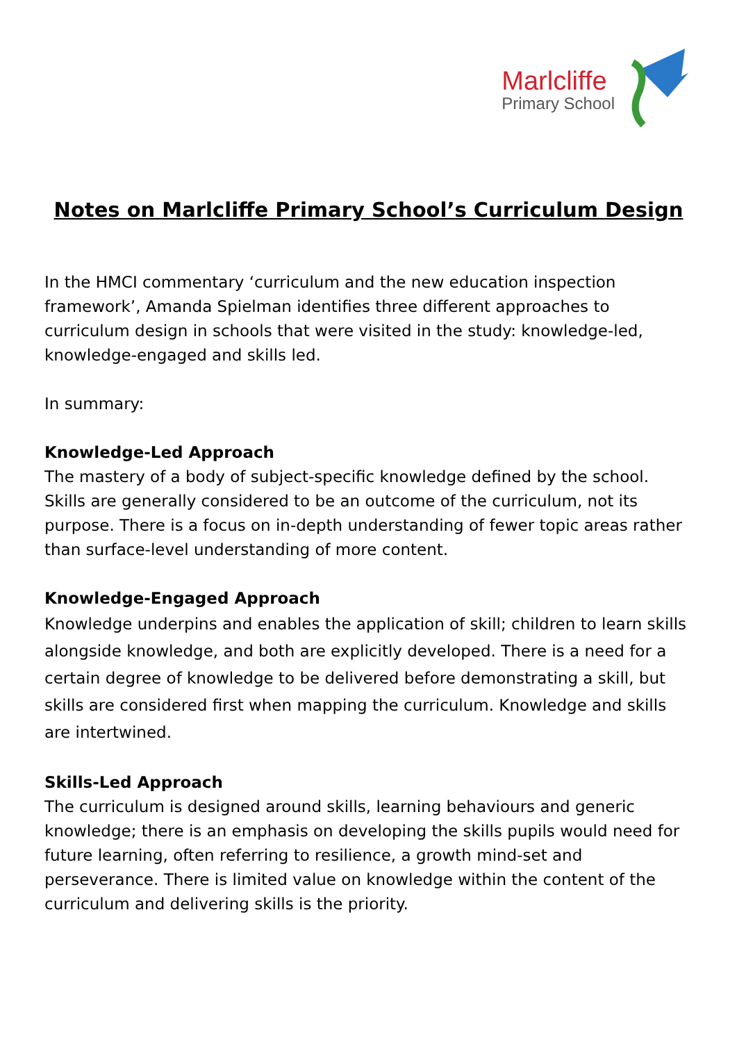Marlcliffe
Primary School
Notes on Marlcliffe Primary School’s Curriculum Design
In the HMCI commentary ‘curriculum and the new education inspection framework’, Amanda Spielman identifies three different approaches to curriculum design in schools that were visited in the study: knowledge-led, knowledge-engaged and skills led.
In summary:
Knowledge-Led Approach
The mastery of a body of subject-specific knowledge defined by the school. Skills are generally considered to be an outcome of the curriculum, not its purpose. There is a focus on in-depth understanding of fewer topic areas rather than surface-level understanding of more content.
Knowledge-Engaged Approach
Knowledge underpins and enables the application of skill; children to learn skills alongside knowledge, and both are explicitly developed. There is a need for a certain degree of knowledge to be delivered before demonstrating a skill, but skills are considered first when mapping the curriculum. Knowledge and skills are intertwined.
Skills-Led Approach
The curriculum is designed around skills, learning behaviours and generic knowledge; there is an emphasis on developing the skills pupils would need for future learning, often referring to resilience, a growth mind-set and perseverance. There is limited value on knowledge within the content of the curriculum and delivering skills is the priority.